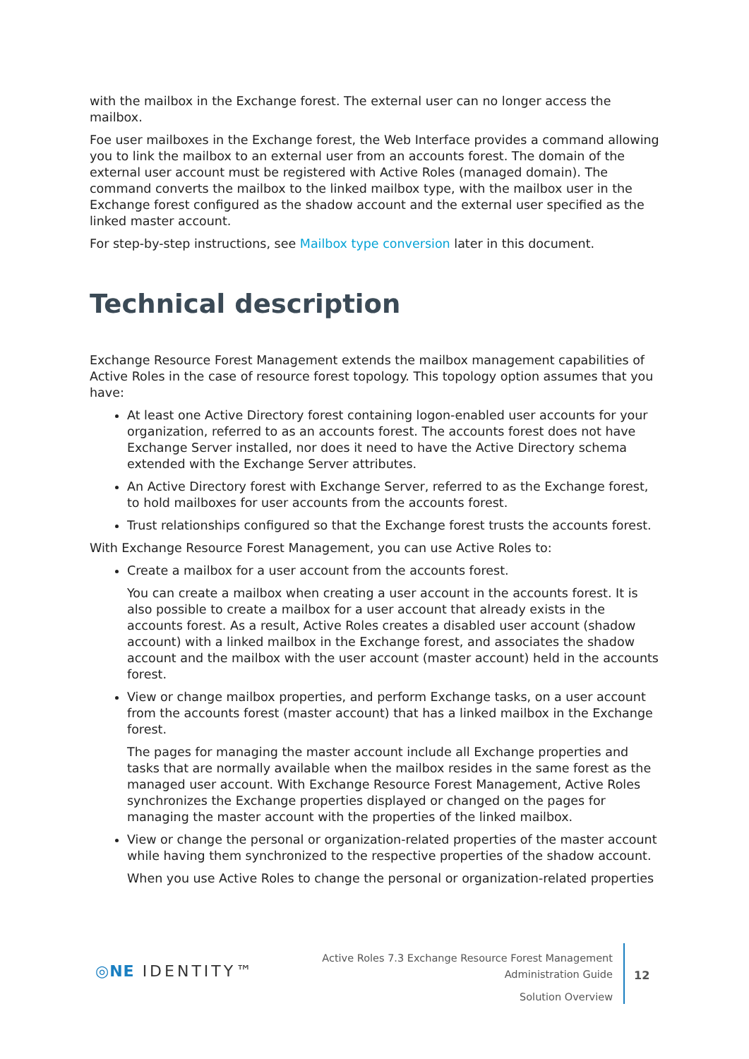with the mailbox in the Exchange forest. The external user can no longer access the mailbox.
Foe user mailboxes in the Exchange forest, the Web Interface provides a command allowing you to link the mailbox to an external user from an accounts forest. The domain of the external user account must be registered with Active Roles (managed domain). The command converts the mailbox to the linked mailbox type, with the mailbox user in the Exchange forest configured as the shadow account and the external user specified as the linked master account.
For step-by-step instructions, see Mailbox type conversion later in this document.
Technical description
Exchange Resource Forest Management extends the mailbox management capabilities of Active Roles in the case of resource forest topology. This topology option assumes that you have:
At least one Active Directory forest containing logon-enabled user accounts for your organization, referred to as an accounts forest. The accounts forest does not have Exchange Server installed, nor does it need to have the Active Directory schema extended with the Exchange Server attributes.
An Active Directory forest with Exchange Server, referred to as the Exchange forest, to hold mailboxes for user accounts from the accounts forest.
Trust relationships configured so that the Exchange forest trusts the accounts forest.
With Exchange Resource Forest Management, you can use Active Roles to:
Create a mailbox for a user account from the accounts forest.
You can create a mailbox when creating a user account in the accounts forest. It is also possible to create a mailbox for a user account that already exists in the accounts forest. As a result, Active Roles creates a disabled user account (shadow account) with a linked mailbox in the Exchange forest, and associates the shadow account and the mailbox with the user account (master account) held in the accounts forest.
View or change mailbox properties, and perform Exchange tasks, on a user account from the accounts forest (master account) that has a linked mailbox in the Exchange forest.
The pages for managing the master account include all Exchange properties and tasks that are normally available when the mailbox resides in the same forest as the managed user account. With Exchange Resource Forest Management, Active Roles synchronizes the Exchange properties displayed or changed on the pages for managing the master account with the properties of the linked mailbox.
View or change the personal or organization-related properties of the master account while having them synchronized to the respective properties of the shadow account.
When you use Active Roles to change the personal or organization-related properties
◎NE IDENTITY™
Active Roles 7.3 Exchange Resource Forest Management
Administration Guide
Solution Overview
12